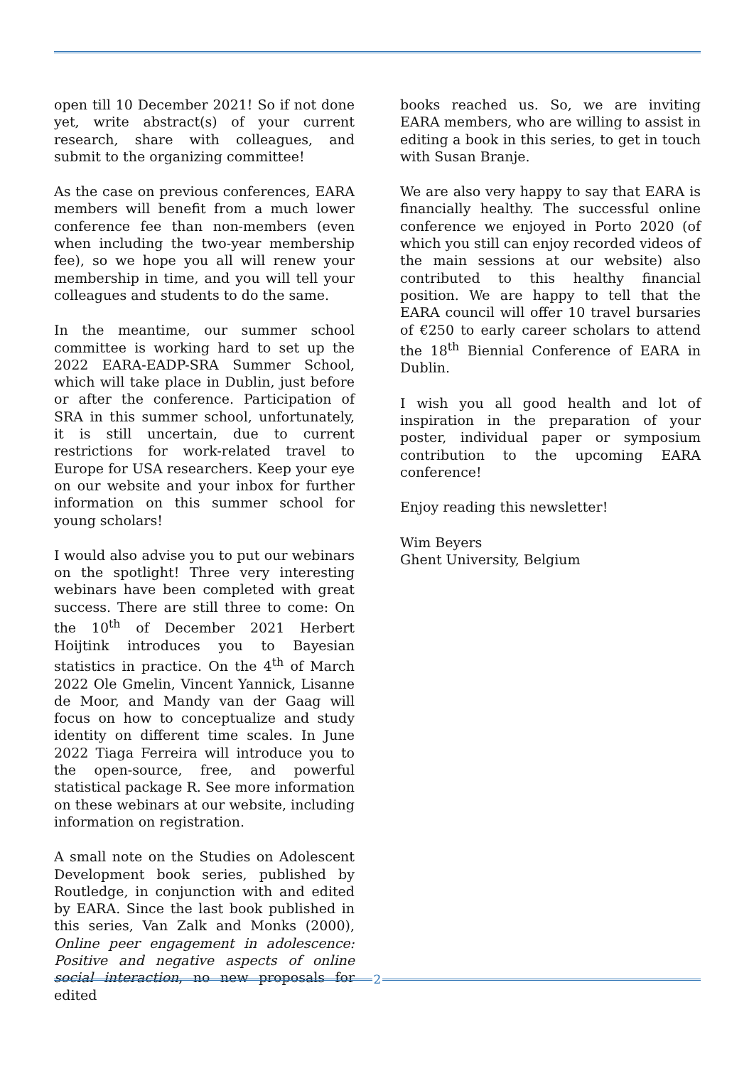open till 10 December 2021! So if not done yet, write abstract(s) of your current research, share with colleagues, and submit to the organizing committee!
As the case on previous conferences, EARA members will benefit from a much lower conference fee than non-members (even when including the two-year membership fee), so we hope you all will renew your membership in time, and you will tell your colleagues and students to do the same.
In the meantime, our summer school committee is working hard to set up the 2022 EARA-EADP-SRA Summer School, which will take place in Dublin, just before or after the conference. Participation of SRA in this summer school, unfortunately, it is still uncertain, due to current restrictions for work-related travel to Europe for USA researchers. Keep your eye on our website and your inbox for further information on this summer school for young scholars!
I would also advise you to put our webinars on the spotlight! Three very interesting webinars have been completed with great success. There are still three to come: On the 10<sup>th</sup> of December 2021 Herbert Hoijtink introduces you to Bayesian statistics in practice. On the 4<sup>th</sup> of March 2022 Ole Gmelin, Vincent Yannick, Lisanne de Moor, and Mandy van der Gaag will focus on how to conceptualize and study identity on different time scales. In June 2022 Tiaga Ferreira will introduce you to the open-source, free, and powerful statistical package R. See more information on these webinars at our website, including information on registration.
A small note on the Studies on Adolescent Development book series, published by Routledge, in conjunction with and edited by EARA. Since the last book published in this series, Van Zalk and Monks (2000), Online peer engagement in adolescence: Positive and negative aspects of online social interaction, no new proposals for edited
books reached us. So, we are inviting EARA members, who are willing to assist in editing a book in this series, to get in touch with Susan Branje.
We are also very happy to say that EARA is financially healthy. The successful online conference we enjoyed in Porto 2020 (of which you still can enjoy recorded videos of the main sessions at our website) also contributed to this healthy financial position. We are happy to tell that the EARA council will offer 10 travel bursaries of €250 to early career scholars to attend the 18<sup>th</sup> Biennial Conference of EARA in Dublin.
I wish you all good health and lot of inspiration in the preparation of your poster, individual paper or symposium contribution to the upcoming EARA conference!
Enjoy reading this newsletter!
Wim Beyers
Ghent University, Belgium
2